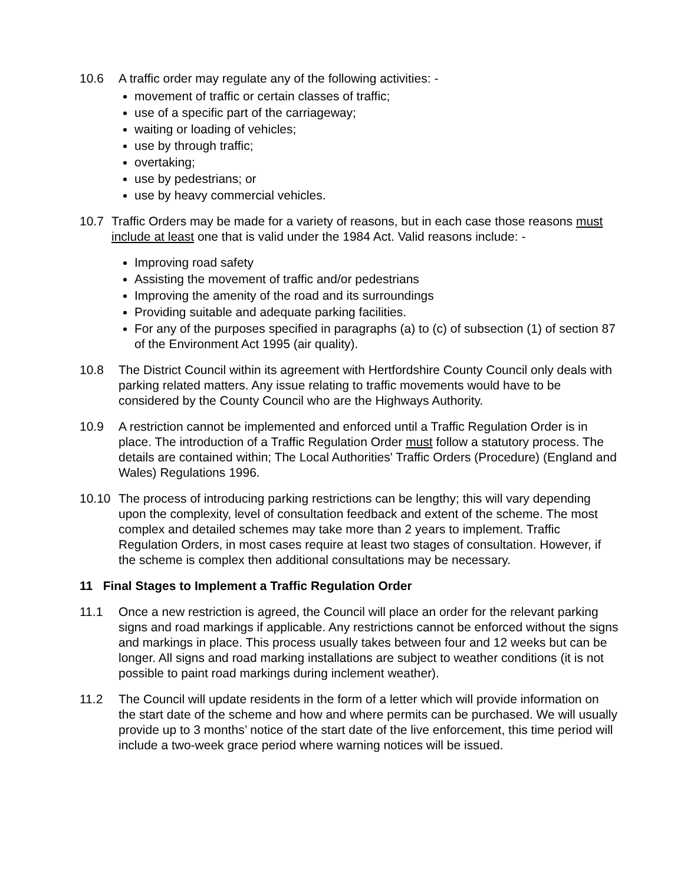10.6 A traffic order may regulate any of the following activities: -
movement of traffic or certain classes of traffic;
use of a specific part of the carriageway;
waiting or loading of vehicles;
use by through traffic;
overtaking;
use by pedestrians; or
use by heavy commercial vehicles.
10.7 Traffic Orders may be made for a variety of reasons, but in each case those reasons must include at least one that is valid under the 1984 Act. Valid reasons include: -
Improving road safety
Assisting the movement of traffic and/or pedestrians
Improving the amenity of the road and its surroundings
Providing suitable and adequate parking facilities.
For any of the purposes specified in paragraphs (a) to (c) of subsection (1) of section 87 of the Environment Act 1995 (air quality).
10.8 The District Council within its agreement with Hertfordshire County Council only deals with parking related matters. Any issue relating to traffic movements would have to be considered by the County Council who are the Highways Authority.
10.9 A restriction cannot be implemented and enforced until a Traffic Regulation Order is in place. The introduction of a Traffic Regulation Order must follow a statutory process. The details are contained within; The Local Authorities' Traffic Orders (Procedure) (England and Wales) Regulations 1996.
10.10 The process of introducing parking restrictions can be lengthy; this will vary depending upon the complexity, level of consultation feedback and extent of the scheme. The most complex and detailed schemes may take more than 2 years to implement. Traffic Regulation Orders, in most cases require at least two stages of consultation. However, if the scheme is complex then additional consultations may be necessary.
11 Final Stages to Implement a Traffic Regulation Order
11.1 Once a new restriction is agreed, the Council will place an order for the relevant parking signs and road markings if applicable. Any restrictions cannot be enforced without the signs and markings in place. This process usually takes between four and 12 weeks but can be longer. All signs and road marking installations are subject to weather conditions (it is not possible to paint road markings during inclement weather).
11.2 The Council will update residents in the form of a letter which will provide information on the start date of the scheme and how and where permits can be purchased. We will usually provide up to 3 months’ notice of the start date of the live enforcement, this time period will include a two-week grace period where warning notices will be issued.